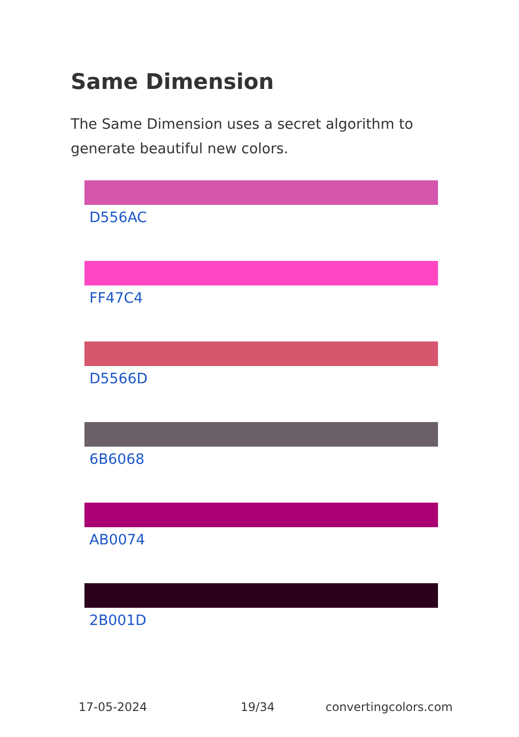Same Dimension
The Same Dimension uses a secret algorithm to generate beautiful new colors.
D556AC
FF47C4
D5566D
6B6068
AB0074
2B001D
17-05-2024 19/34 convertingcolors.com